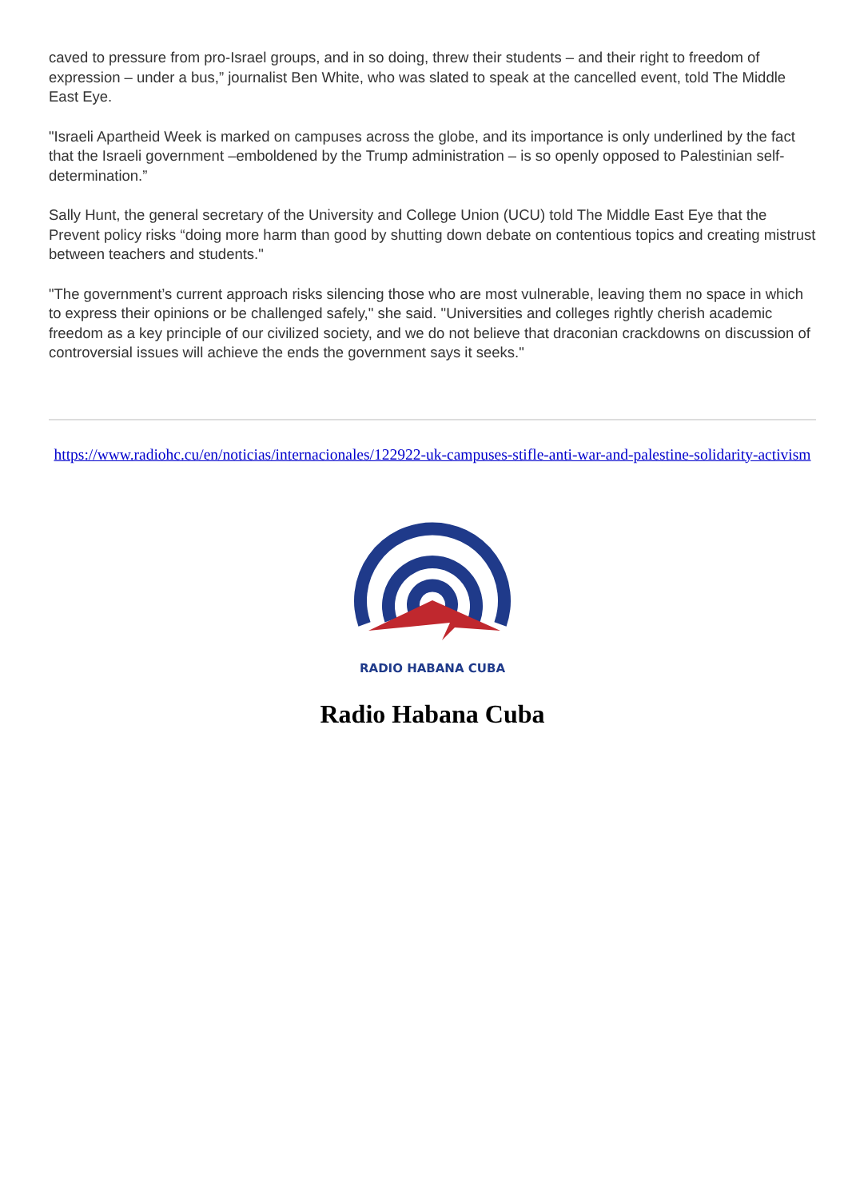caved to pressure from pro-Israel groups, and in so doing, threw their students – and their right to freedom of expression – under a bus,” journalist Ben White, who was slated to speak at the cancelled event, told The Middle East Eye.
"Israeli Apartheid Week is marked on campuses across the globe, and its importance is only underlined by the fact that the Israeli government –emboldened by the Trump administration – is so openly opposed to Palestinian self-determination.”
Sally Hunt, the general secretary of the University and College Union (UCU) told The Middle East Eye that the Prevent policy risks “doing more harm than good by shutting down debate on contentious topics and creating mistrust between teachers and students."
"The government’s current approach risks silencing those who are most vulnerable, leaving them no space in which to express their opinions or be challenged safely," she said. "Universities and colleges rightly cherish academic freedom as a key principle of our civilized society, and we do not believe that draconian crackdowns on discussion of controversial issues will achieve the ends the government says it seeks."
https://www.radiohc.cu/en/noticias/internacionales/122922-uk-campuses-stifle-anti-war-and-palestine-solidarity-activism
RADIO HABANA CUBA
Radio Habana Cuba